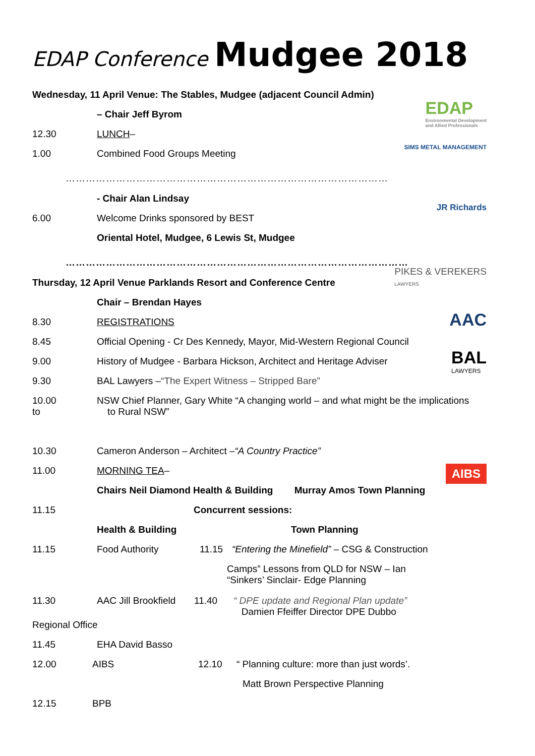EDAP
Environmental Development
and Allied Professionals
SIMS METAL MANAGEMENT
JR Richards
PIKES & VEREKERS
LAWYERS
AAC
BAL
LAWYERS
AIBS
EDAP Conference Mudgee 2018
Wednesday, 11 April Venue: The Stables, Mudgee (adjacent Council Admin)
– Chair Jeff Byrom
12.30 LUNCH –
1.00 Combined Food Groups Meeting
……………………………………………………………………………………
- Chair Alan Lindsay
6.00 Welcome Drinks sponsored by BEST
Oriental Hotel, Mudgee, 6 Lewis St, Mudgee
…………………………………………………………………………………………
Thursday, 12 April Venue Parklands Resort and Conference Centre
Chair – Brendan Hayes
8.30 REGISTRATIONS
8.45 Official Opening - Cr Des Kennedy, Mayor, Mid-Western Regional Council
9.00 History of Mudgee - Barbara Hickson, Architect and Heritage Adviser
9.30 BAL Lawyers – “The Expert Witness – Stripped Bare”
10.00
to NSW Chief Planner, Gary White “A changing world – and what might be the implications
to Rural NSW”
10.30 Cameron Anderson – Architect – “A Country Practice”
11.00 MORNING TEA –
Chairs Neil Diamond Health & Building Murray Amos Town Planning
11.15 Concurrent sessions:
Health & Building Town Planning
11.15 Food Authority 11.15 “Entering the Minefield” – CSG & Construction
Camps” Lessons from QLD for NSW – Ian
“Sinkers’ Sinclair- Edge Planning
11.30 AAC Jill Brookfield 11.40 “ DPE update and Regional Plan update”
Damien Ffeiffer Director DPE Dubbo
Regional Office
11.45 EHA David Basso
12.00 AIBS 12.10 “ Planning culture: more than just words’.
Matt Brown Perspective Planning
12.15 BPB